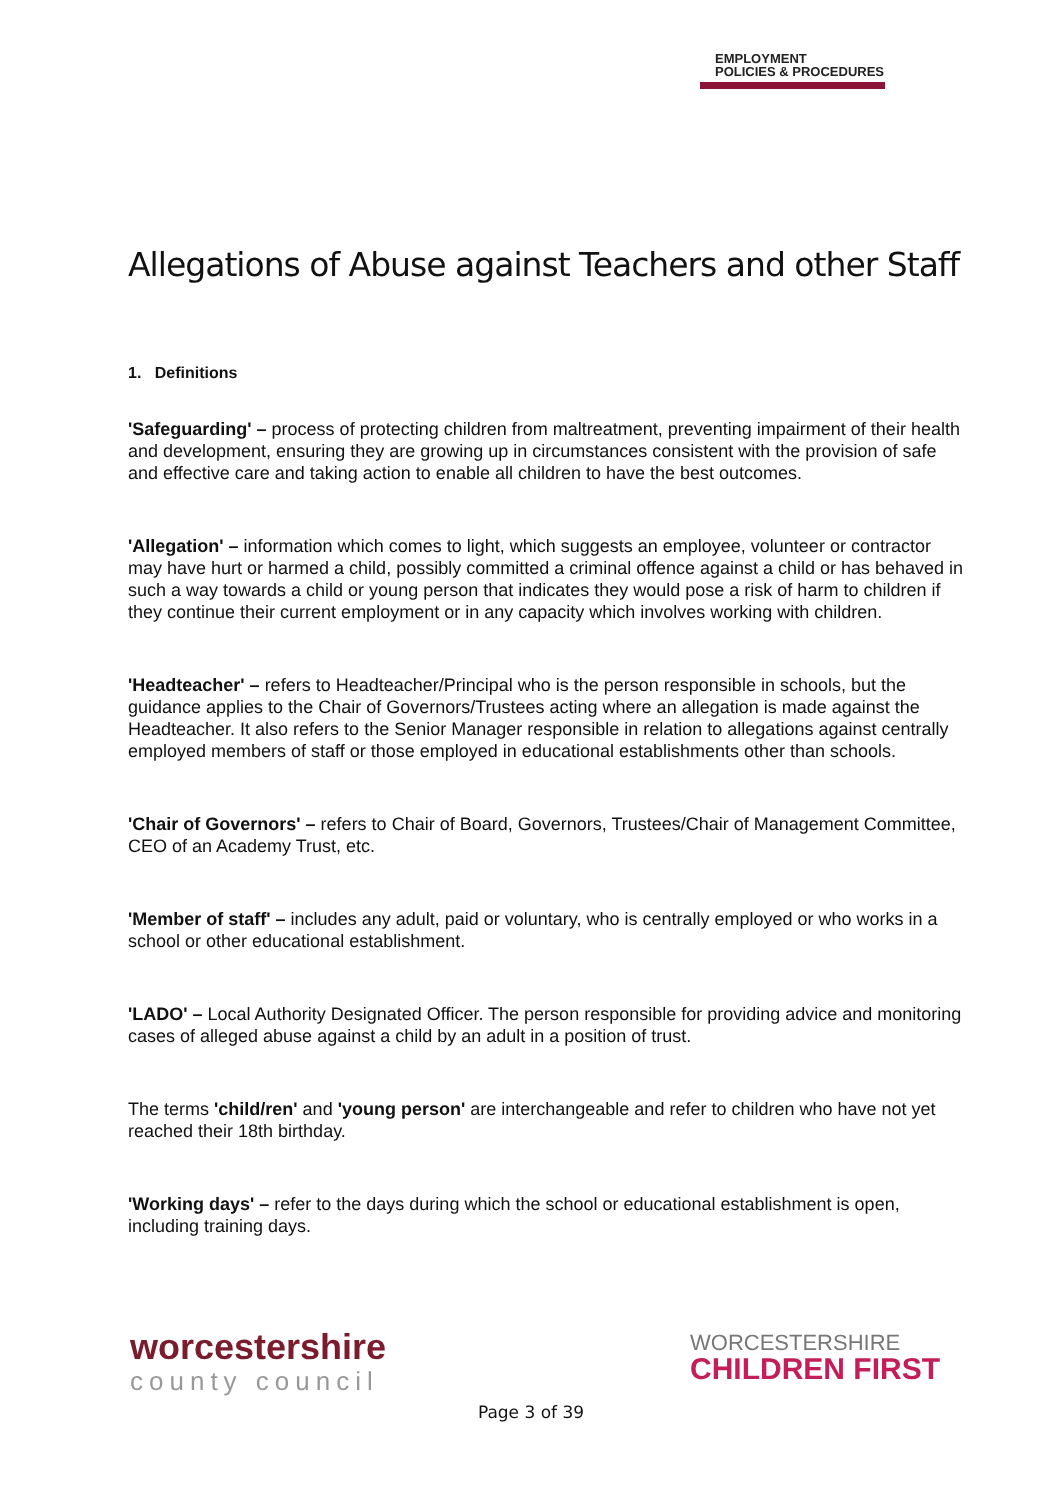EMPLOYMENT
POLICIES & PROCEDURES
Allegations of Abuse against Teachers and other Staff
1. Definitions
'Safeguarding' – process of protecting children from maltreatment, preventing impairment of their health and development, ensuring they are growing up in circumstances consistent with the provision of safe and effective care and taking action to enable all children to have the best outcomes.
'Allegation' – information which comes to light, which suggests an employee, volunteer or contractor may have hurt or harmed a child, possibly committed a criminal offence against a child or has behaved in such a way towards a child or young person that indicates they would pose a risk of harm to children if they continue their current employment or in any capacity which involves working with children.
'Headteacher' – refers to Headteacher/Principal who is the person responsible in schools, but the guidance applies to the Chair of Governors/Trustees acting where an allegation is made against the Headteacher. It also refers to the Senior Manager responsible in relation to allegations against centrally employed members of staff or those employed in educational establishments other than schools.
'Chair of Governors' – refers to Chair of Board, Governors, Trustees/Chair of Management Committee, CEO of an Academy Trust, etc.
'Member of staff' – includes any adult, paid or voluntary, who is centrally employed or who works in a school or other educational establishment.
'LADO' – Local Authority Designated Officer. The person responsible for providing advice and monitoring cases of alleged abuse against a child by an adult in a position of trust.
The terms 'child/ren' and 'young person' are interchangeable and refer to children who have not yet reached their 18th birthday.
'Working days' – refer to the days during which the school or educational establishment is open, including training days.
worcestershire
county council
WORCESTERSHIRE
CHILDREN FIRST
Page 3 of 39